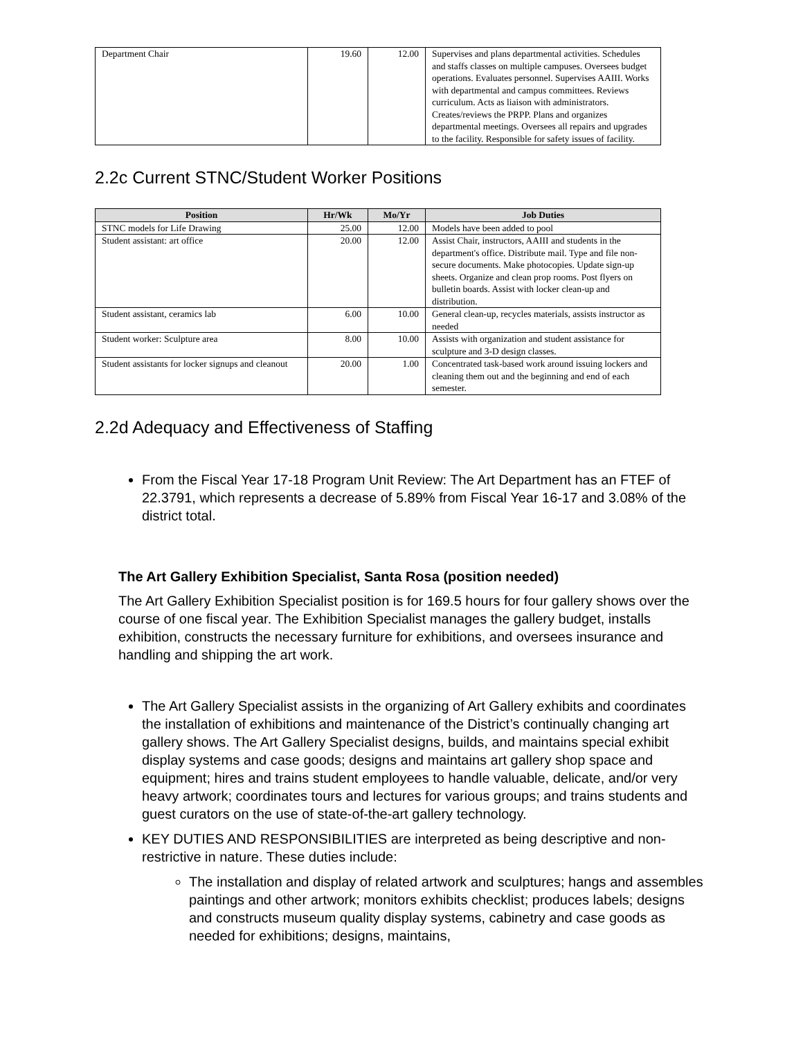| Department Chair | 19.60 | 12.00 | Supervises and plans departmental activities. Schedules and staffs classes on multiple campuses. Oversees budget operations. Evaluates personnel. Supervises AAIII. Works with departmental and campus committees. Reviews curriculum. Acts as liaison with administrators. Creates/reviews the PRPP. Plans and organizes departmental meetings. Oversees all repairs and upgrades to the facility. Responsible for safety issues of facility. |
2.2c Current STNC/Student Worker Positions
| Position | Hr/Wk | Mo/Yr | Job Duties |
| --- | --- | --- | --- |
| STNC models for Life Drawing | 25.00 | 12.00 | Models have been added to pool |
| Student assistant: art office | 20.00 | 12.00 | Assist Chair, instructors, AAIII and students in the department's office. Distribute mail. Type and file non-secure documents. Make photocopies. Update sign-up sheets. Organize and clean prop rooms. Post flyers on bulletin boards. Assist with locker clean-up and distribution. |
| Student assistant, ceramics lab | 6.00 | 10.00 | General clean-up, recycles materials, assists instructor as needed |
| Student worker: Sculpture area | 8.00 | 10.00 | Assists with organization and student assistance for sculpture and 3-D design classes. |
| Student assistants for locker signups and cleanout | 20.00 | 1.00 | Concentrated task-based work around issuing lockers and cleaning them out and the beginning and end of each semester. |
2.2d Adequacy and Effectiveness of Staffing
From the Fiscal Year 17-18 Program Unit Review: The Art Department has an FTEF of 22.3791, which represents a decrease of 5.89% from Fiscal Year 16-17 and 3.08% of the district total.
The Art Gallery Exhibition Specialist, Santa Rosa (position needed)
The Art Gallery Exhibition Specialist position is for 169.5 hours for four gallery shows over the course of one fiscal year. The Exhibition Specialist manages the gallery budget, installs exhibition, constructs the necessary furniture for exhibitions, and oversees insurance and handling and shipping the art work.
The Art Gallery Specialist assists in the organizing of Art Gallery exhibits and coordinates the installation of exhibitions and maintenance of the District’s continually changing art gallery shows. The Art Gallery Specialist designs, builds, and maintains special exhibit display systems and case goods; designs and maintains art gallery shop space and equipment; hires and trains student employees to handle valuable, delicate, and/or very heavy artwork; coordinates tours and lectures for various groups; and trains students and guest curators on the use of state-of-the-art gallery technology.
KEY DUTIES AND RESPONSIBILITIES are interpreted as being descriptive and non-restrictive in nature. These duties include:
The installation and display of related artwork and sculptures; hangs and assembles paintings and other artwork; monitors exhibits checklist; produces labels; designs and constructs museum quality display systems, cabinetry and case goods as needed for exhibitions; designs, maintains,